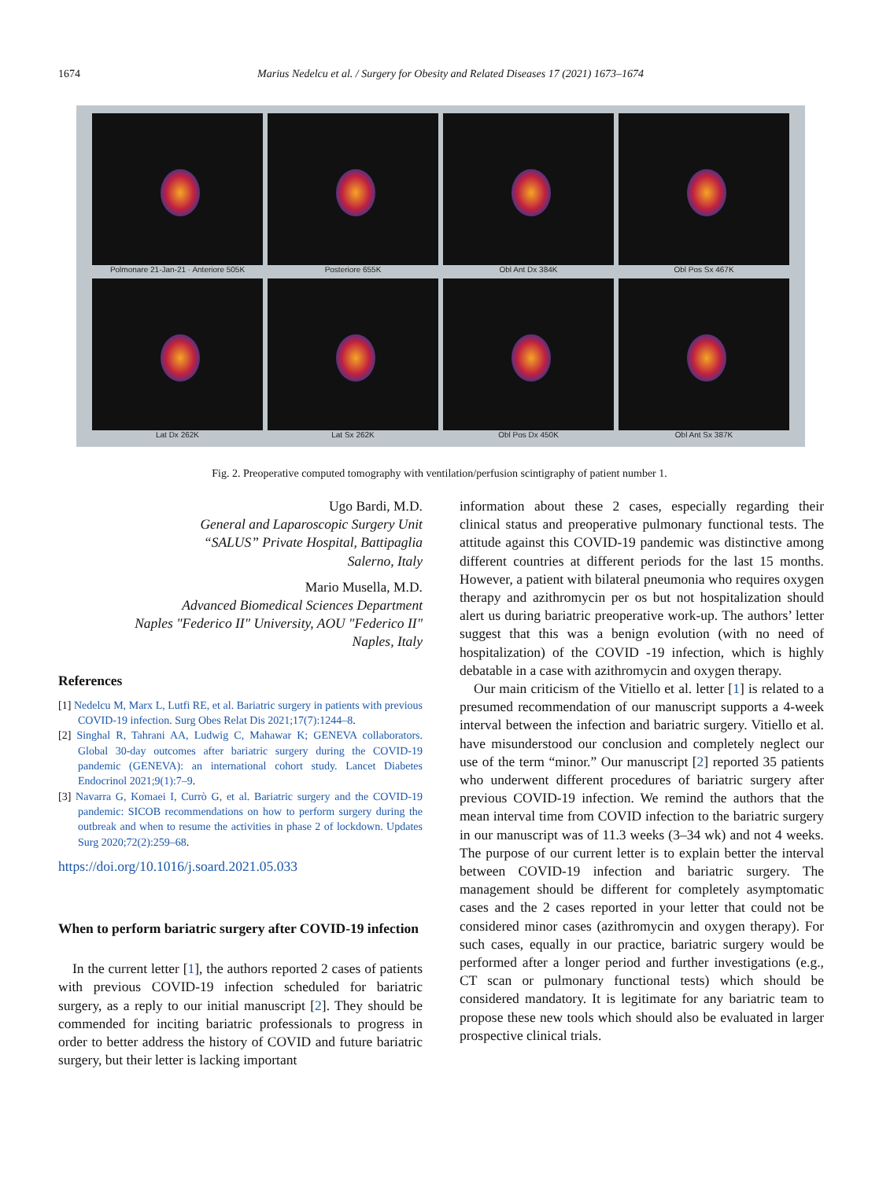1674 Marius Nedelcu et al. / Surgery for Obesity and Related Diseases 17 (2021) 1673–1674
Polmonare 21-Jan-21 · Anteriore 505K
Posteriore 655K
Obl Ant Dx 384K
Obl Pos Sx 467K
Lat Dx 262K
Lat Sx 262K
Obl Pos Dx 450K
Obl Ant Sx 387K
Fig. 2. Preoperative computed tomography with ventilation/perfusion scintigraphy of patient number 1.
Ugo Bardi, M.D.
General and Laparoscopic Surgery Unit
“SALUS” Private Hospital, Battipaglia
Salerno, Italy
Mario Musella, M.D.
Advanced Biomedical Sciences Department
Naples "Federico II" University, AOU "Federico II"
Naples, Italy
References
[1] Nedelcu M, Marx L, Lutfi RE, et al. Bariatric surgery in patients with previous COVID-19 infection. Surg Obes Relat Dis 2021;17(7):1244–8.
[2] Singhal R, Tahrani AA, Ludwig C, Mahawar K; GENEVA collaborators. Global 30-day outcomes after bariatric surgery during the COVID-19 pandemic (GENEVA): an international cohort study. Lancet Diabetes Endocrinol 2021;9(1):7–9.
[3] Navarra G, Komaei I, Currò G, et al. Bariatric surgery and the COVID-19 pandemic: SICOB recommendations on how to perform surgery during the outbreak and when to resume the activities in phase 2 of lockdown. Updates Surg 2020;72(2):259–68.
https://doi.org/10.1016/j.soard.2021.05.033
When to perform bariatric surgery after COVID-19 infection
In the current letter [1], the authors reported 2 cases of patients with previous COVID-19 infection scheduled for bariatric surgery, as a reply to our initial manuscript [2]. They should be commended for inciting bariatric professionals to progress in order to better address the history of COVID and future bariatric surgery, but their letter is lacking important
information about these 2 cases, especially regarding their clinical status and preoperative pulmonary functional tests. The attitude against this COVID-19 pandemic was distinctive among different countries at different periods for the last 15 months. However, a patient with bilateral pneumonia who requires oxygen therapy and azithromycin per os but not hospitalization should alert us during bariatric preoperative work-up. The authors’ letter suggest that this was a benign evolution (with no need of hospitalization) of the COVID -19 infection, which is highly debatable in a case with azithromycin and oxygen therapy.
Our main criticism of the Vitiello et al. letter [1] is related to a presumed recommendation of our manuscript supports a 4-week interval between the infection and bariatric surgery. Vitiello et al. have misunderstood our conclusion and completely neglect our use of the term “minor.” Our manuscript [2] reported 35 patients who underwent different procedures of bariatric surgery after previous COVID-19 infection. We remind the authors that the mean interval time from COVID infection to the bariatric surgery in our manuscript was of 11.3 weeks (3–34 wk) and not 4 weeks. The purpose of our current letter is to explain better the interval between COVID-19 infection and bariatric surgery. The management should be different for completely asymptomatic cases and the 2 cases reported in your letter that could not be considered minor cases (azithromycin and oxygen therapy). For such cases, equally in our practice, bariatric surgery would be performed after a longer period and further investigations (e.g., CT scan or pulmonary functional tests) which should be considered mandatory. It is legitimate for any bariatric team to propose these new tools which should also be evaluated in larger prospective clinical trials.